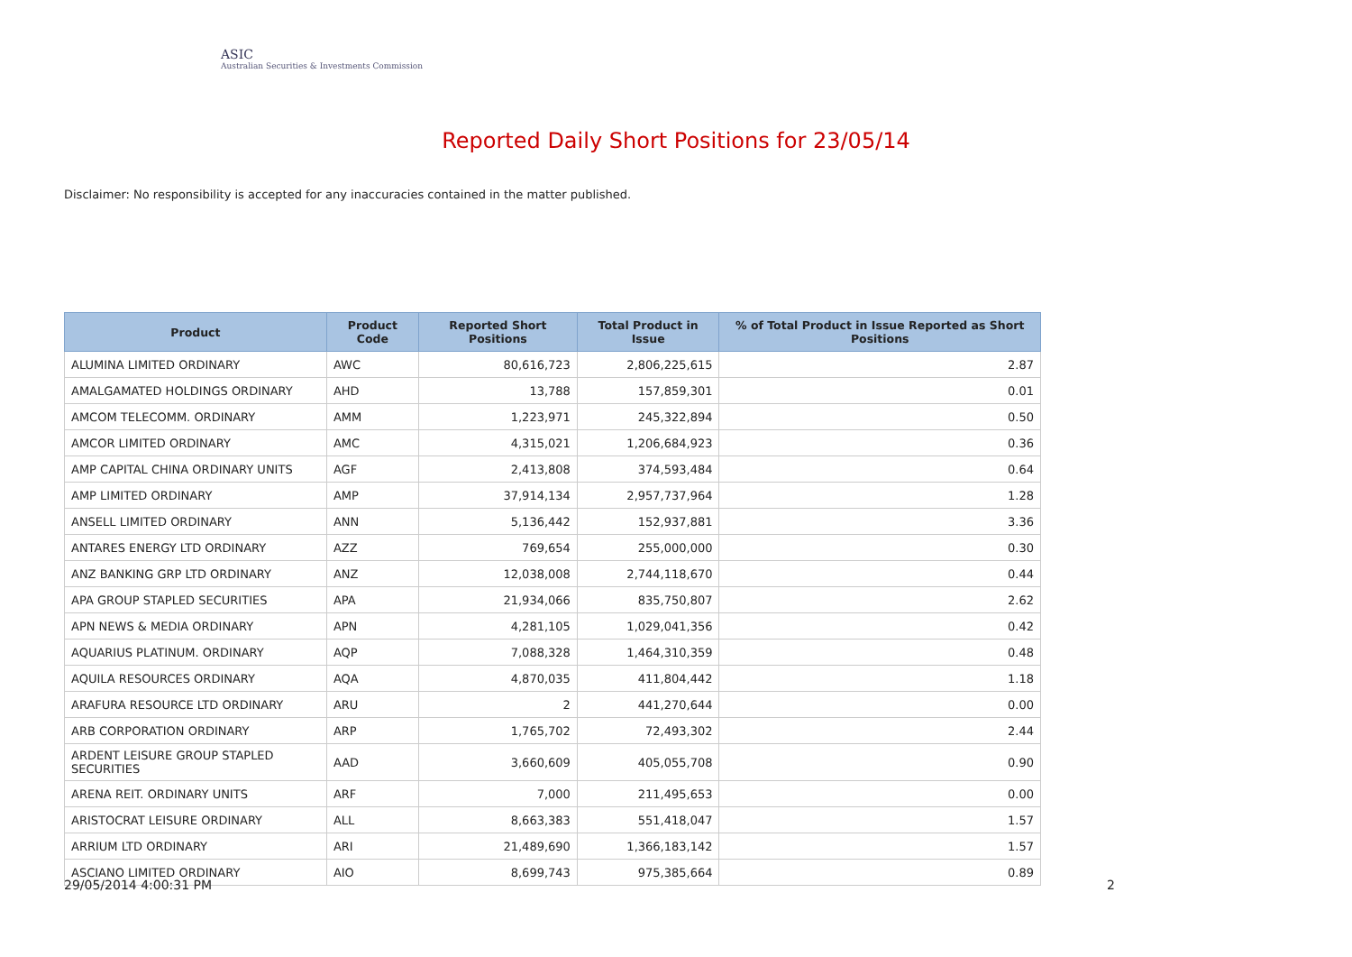ASIC
Australian Securities & Investments Commission
Reported Daily Short Positions for 23/05/14
Disclaimer: No responsibility is accepted for any inaccuracies contained in the matter published.
| Product | Product Code | Reported Short Positions | Total Product in Issue | % of Total Product in Issue Reported as Short Positions |
| --- | --- | --- | --- | --- |
| ALUMINA LIMITED ORDINARY | AWC | 80,616,723 | 2,806,225,615 | 2.87 |
| AMALGAMATED HOLDINGS ORDINARY | AHD | 13,788 | 157,859,301 | 0.01 |
| AMCOM TELECOMM. ORDINARY | AMM | 1,223,971 | 245,322,894 | 0.50 |
| AMCOR LIMITED ORDINARY | AMC | 4,315,021 | 1,206,684,923 | 0.36 |
| AMP CAPITAL CHINA ORDINARY UNITS | AGF | 2,413,808 | 374,593,484 | 0.64 |
| AMP LIMITED ORDINARY | AMP | 37,914,134 | 2,957,737,964 | 1.28 |
| ANSELL LIMITED ORDINARY | ANN | 5,136,442 | 152,937,881 | 3.36 |
| ANTARES ENERGY LTD ORDINARY | AZZ | 769,654 | 255,000,000 | 0.30 |
| ANZ BANKING GRP LTD ORDINARY | ANZ | 12,038,008 | 2,744,118,670 | 0.44 |
| APA GROUP STAPLED SECURITIES | APA | 21,934,066 | 835,750,807 | 2.62 |
| APN NEWS & MEDIA ORDINARY | APN | 4,281,105 | 1,029,041,356 | 0.42 |
| AQUARIUS PLATINUM. ORDINARY | AQP | 7,088,328 | 1,464,310,359 | 0.48 |
| AQUILA RESOURCES ORDINARY | AQA | 4,870,035 | 411,804,442 | 1.18 |
| ARAFURA RESOURCE LTD ORDINARY | ARU | 2 | 441,270,644 | 0.00 |
| ARB CORPORATION ORDINARY | ARP | 1,765,702 | 72,493,302 | 2.44 |
| ARDENT LEISURE GROUP STAPLED SECURITIES | AAD | 3,660,609 | 405,055,708 | 0.90 |
| ARENA REIT. ORDINARY UNITS | ARF | 7,000 | 211,495,653 | 0.00 |
| ARISTOCRAT LEISURE ORDINARY | ALL | 8,663,383 | 551,418,047 | 1.57 |
| ARRIUM LTD ORDINARY | ARI | 21,489,690 | 1,366,183,142 | 1.57 |
| ASCIANO LIMITED ORDINARY | AIO | 8,699,743 | 975,385,664 | 0.89 |
29/05/2014 4:00:31 PM 2